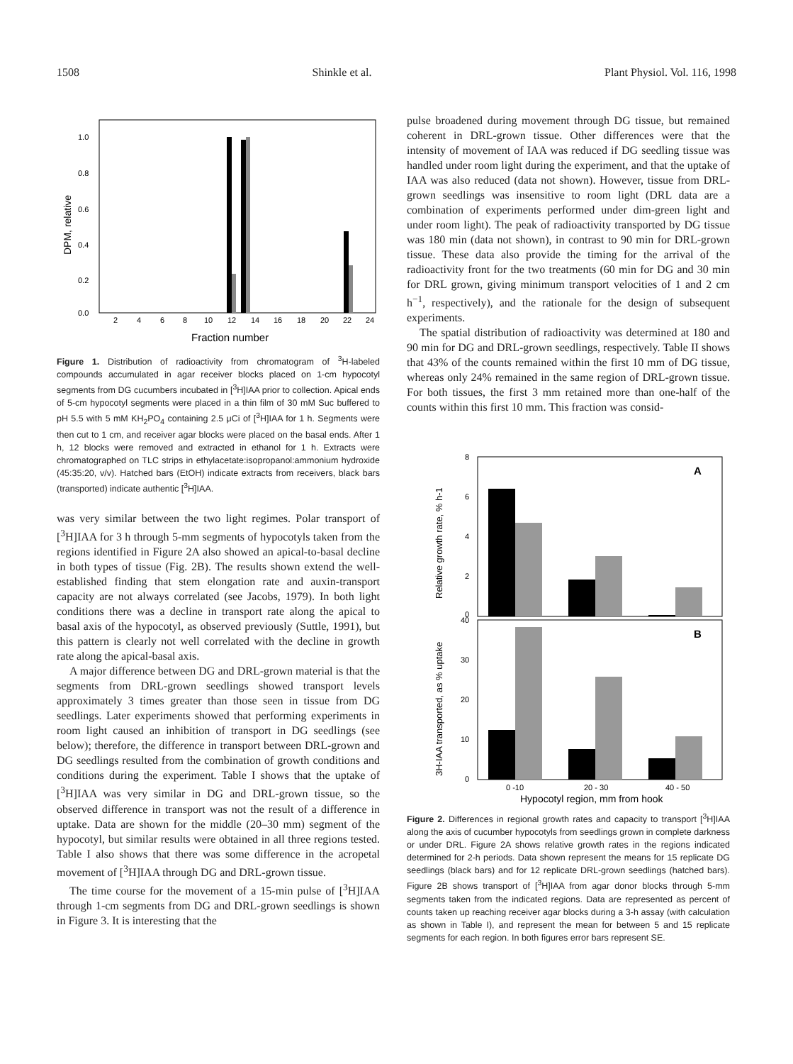1508 Shinkle et al. Plant Physiol. Vol. 116, 1998
1.0
0.8
0.6
0.4
0.2
0.0
DPM, relative
2
4
6
8
10
12
14
16
18
20
22
24
Fraction number
Figure 1. Distribution of radioactivity from chromatogram of <sup>3</sup>H-labeled compounds accumulated in agar receiver blocks placed on 1-cm hypocotyl segments from DG cucumbers incubated in [<sup>3</sup>H]IAA prior to collection. Apical ends of 5-cm hypocotyl segments were placed in a thin film of 30 mM Suc buffered to pH 5.5 with 5 mM KH<sub>2</sub>PO<sub>4</sub> containing 2.5 μCi of [<sup>3</sup>H]IAA for 1 h. Segments were then cut to 1 cm, and receiver agar blocks were placed on the basal ends. After 1 h, 12 blocks were removed and extracted in ethanol for 1 h. Extracts were chromatographed on TLC strips in ethylacetate:isopropanol:ammonium hydroxide (45:35:20, v/v). Hatched bars (EtOH) indicate extracts from receivers, black bars (transported) indicate authentic [<sup>3</sup>H]IAA.
was very similar between the two light regimes. Polar transport of [<sup>3</sup>H]IAA for 3 h through 5-mm segments of hypocotyls taken from the regions identified in Figure 2A also showed an apical-to-basal decline in both types of tissue (Fig. 2B). The results shown extend the well-established finding that stem elongation rate and auxin-transport capacity are not always correlated (see Jacobs, 1979). In both light conditions there was a decline in transport rate along the apical to basal axis of the hypocotyl, as observed previously (Suttle, 1991), but this pattern is clearly not well correlated with the decline in growth rate along the apical-basal axis.
A major difference between DG and DRL-grown material is that the segments from DRL-grown seedlings showed transport levels approximately 3 times greater than those seen in tissue from DG seedlings. Later experiments showed that performing experiments in room light caused an inhibition of transport in DG seedlings (see below); therefore, the difference in transport between DRL-grown and DG seedlings resulted from the combination of growth conditions and conditions during the experiment. Table I shows that the uptake of [<sup>3</sup>H]IAA was very similar in DG and DRL-grown tissue, so the observed difference in transport was not the result of a difference in uptake. Data are shown for the middle (20–30 mm) segment of the hypocotyl, but similar results were obtained in all three regions tested. Table I also shows that there was some difference in the acropetal movement of [<sup>3</sup>H]IAA through DG and DRL-grown tissue.
The time course for the movement of a 15-min pulse of [<sup>3</sup>H]IAA through 1-cm segments from DG and DRL-grown seedlings is shown in Figure 3. It is interesting that the
pulse broadened during movement through DG tissue, but remained coherent in DRL-grown tissue. Other differences were that the intensity of movement of IAA was reduced if DG seedling tissue was handled under room light during the experiment, and that the uptake of IAA was also reduced (data not shown). However, tissue from DRL-grown seedlings was insensitive to room light (DRL data are a combination of experiments performed under dim-green light and under room light). The peak of radioactivity transported by DG tissue was 180 min (data not shown), in contrast to 90 min for DRL-grown tissue. These data also provide the timing for the arrival of the radioactivity front for the two treatments (60 min for DG and 30 min for DRL grown, giving minimum transport velocities of 1 and 2 cm h<sup>−1</sup>, respectively), and the rationale for the design of subsequent experiments.
The spatial distribution of radioactivity was determined at 180 and 90 min for DG and DRL-grown seedlings, respectively. Table II shows that 43% of the counts remained within the first 10 mm of DG tissue, whereas only 24% remained in the same region of DRL-grown tissue. For both tissues, the first 3 mm retained more than one-half of the counts within this first 10 mm. This fraction was consid-
8
6
4
2
0
40
30
20
10
0
Relative growth rate, % h-1
3H-IAA transported, as % uptake
A
B
0 -10
20 - 30
40 - 50
Hypocotyl region, mm from hook
Figure 2. Differences in regional growth rates and capacity to transport [<sup>3</sup>H]IAA along the axis of cucumber hypocotyls from seedlings grown in complete darkness or under DRL. Figure 2A shows relative growth rates in the regions indicated determined for 2-h periods. Data shown represent the means for 15 replicate DG seedlings (black bars) and for 12 replicate DRL-grown seedlings (hatched bars). Figure 2B shows transport of [<sup>3</sup>H]IAA from agar donor blocks through 5-mm segments taken from the indicated regions. Data are represented as percent of counts taken up reaching receiver agar blocks during a 3-h assay (with calculation as shown in Table I), and represent the mean for between 5 and 15 replicate segments for each region. In both figures error bars represent SE.